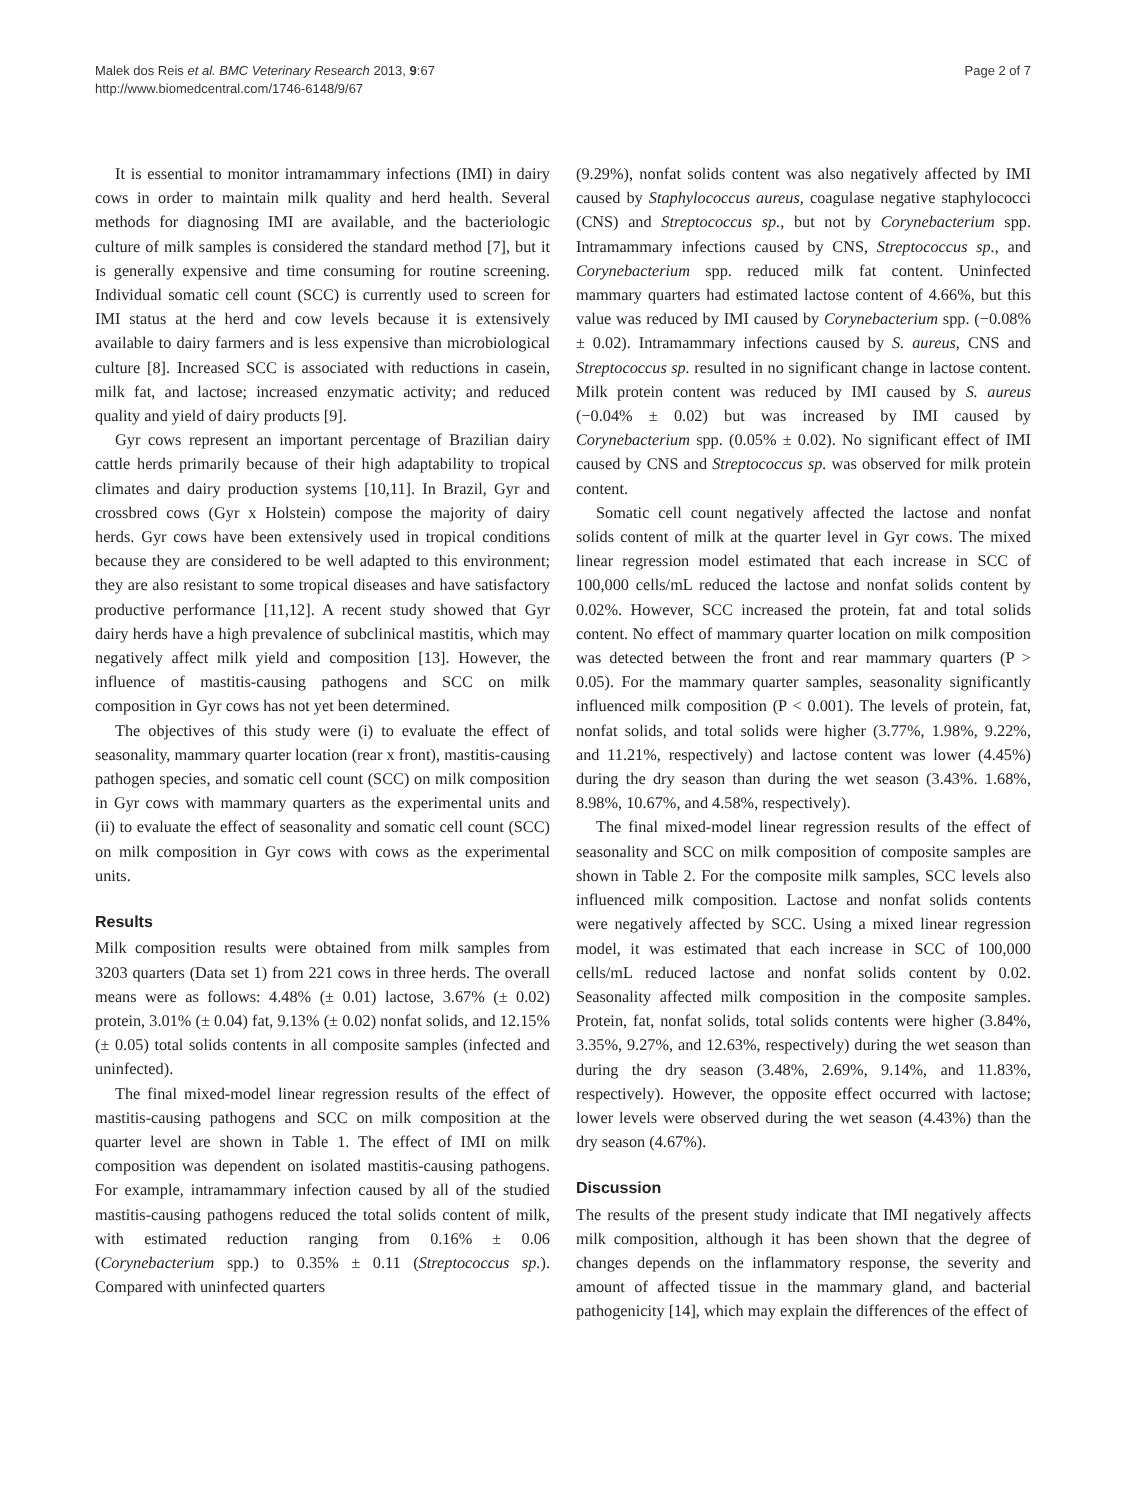Malek dos Reis et al. BMC Veterinary Research 2013, 9:67
http://www.biomedcentral.com/1746-6148/9/67
Page 2 of 7
It is essential to monitor intramammary infections (IMI) in dairy cows in order to maintain milk quality and herd health. Several methods for diagnosing IMI are available, and the bacteriologic culture of milk samples is considered the standard method [7], but it is generally expensive and time consuming for routine screening. Individual somatic cell count (SCC) is currently used to screen for IMI status at the herd and cow levels because it is extensively available to dairy farmers and is less expensive than microbiological culture [8]. Increased SCC is associated with reductions in casein, milk fat, and lactose; increased enzymatic activity; and reduced quality and yield of dairy products [9].
Gyr cows represent an important percentage of Brazilian dairy cattle herds primarily because of their high adaptability to tropical climates and dairy production systems [10,11]. In Brazil, Gyr and crossbred cows (Gyr x Holstein) compose the majority of dairy herds. Gyr cows have been extensively used in tropical conditions because they are considered to be well adapted to this environment; they are also resistant to some tropical diseases and have satisfactory productive performance [11,12]. A recent study showed that Gyr dairy herds have a high prevalence of subclinical mastitis, which may negatively affect milk yield and composition [13]. However, the influence of mastitis-causing pathogens and SCC on milk composition in Gyr cows has not yet been determined.
The objectives of this study were (i) to evaluate the effect of seasonality, mammary quarter location (rear x front), mastitis-causing pathogen species, and somatic cell count (SCC) on milk composition in Gyr cows with mammary quarters as the experimental units and (ii) to evaluate the effect of seasonality and somatic cell count (SCC) on milk composition in Gyr cows with cows as the experimental units.
Results
Milk composition results were obtained from milk samples from 3203 quarters (Data set 1) from 221 cows in three herds. The overall means were as follows: 4.48% (± 0.01) lactose, 3.67% (± 0.02) protein, 3.01% (± 0.04) fat, 9.13% (± 0.02) nonfat solids, and 12.15% (± 0.05) total solids contents in all composite samples (infected and uninfected).
The final mixed-model linear regression results of the effect of mastitis-causing pathogens and SCC on milk composition at the quarter level are shown in Table 1. The effect of IMI on milk composition was dependent on isolated mastitis-causing pathogens. For example, intramammary infection caused by all of the studied mastitis-causing pathogens reduced the total solids content of milk, with estimated reduction ranging from 0.16% ± 0.06 (Corynebacterium spp.) to 0.35% ± 0.11 (Streptococcus sp.). Compared with uninfected quarters
(9.29%), nonfat solids content was also negatively affected by IMI caused by Staphylococcus aureus, coagulase negative staphylococci (CNS) and Streptococcus sp., but not by Corynebacterium spp. Intramammary infections caused by CNS, Streptococcus sp., and Corynebacterium spp. reduced milk fat content. Uninfected mammary quarters had estimated lactose content of 4.66%, but this value was reduced by IMI caused by Corynebacterium spp. (−0.08% ± 0.02). Intramammary infections caused by S. aureus, CNS and Streptococcus sp. resulted in no significant change in lactose content. Milk protein content was reduced by IMI caused by S. aureus (−0.04% ± 0.02) but was increased by IMI caused by Corynebacterium spp. (0.05% ± 0.02). No significant effect of IMI caused by CNS and Streptococcus sp. was observed for milk protein content.
Somatic cell count negatively affected the lactose and nonfat solids content of milk at the quarter level in Gyr cows. The mixed linear regression model estimated that each increase in SCC of 100,000 cells/mL reduced the lactose and nonfat solids content by 0.02%. However, SCC increased the protein, fat and total solids content. No effect of mammary quarter location on milk composition was detected between the front and rear mammary quarters (P > 0.05). For the mammary quarter samples, seasonality significantly influenced milk composition (P < 0.001). The levels of protein, fat, nonfat solids, and total solids were higher (3.77%, 1.98%, 9.22%, and 11.21%, respectively) and lactose content was lower (4.45%) during the dry season than during the wet season (3.43%. 1.68%, 8.98%, 10.67%, and 4.58%, respectively).
The final mixed-model linear regression results of the effect of seasonality and SCC on milk composition of composite samples are shown in Table 2. For the composite milk samples, SCC levels also influenced milk composition. Lactose and nonfat solids contents were negatively affected by SCC. Using a mixed linear regression model, it was estimated that each increase in SCC of 100,000 cells/mL reduced lactose and nonfat solids content by 0.02. Seasonality affected milk composition in the composite samples. Protein, fat, nonfat solids, total solids contents were higher (3.84%, 3.35%, 9.27%, and 12.63%, respectively) during the wet season than during the dry season (3.48%, 2.69%, 9.14%, and 11.83%, respectively). However, the opposite effect occurred with lactose; lower levels were observed during the wet season (4.43%) than the dry season (4.67%).
Discussion
The results of the present study indicate that IMI negatively affects milk composition, although it has been shown that the degree of changes depends on the inflammatory response, the severity and amount of affected tissue in the mammary gland, and bacterial pathogenicity [14], which may explain the differences of the effect of